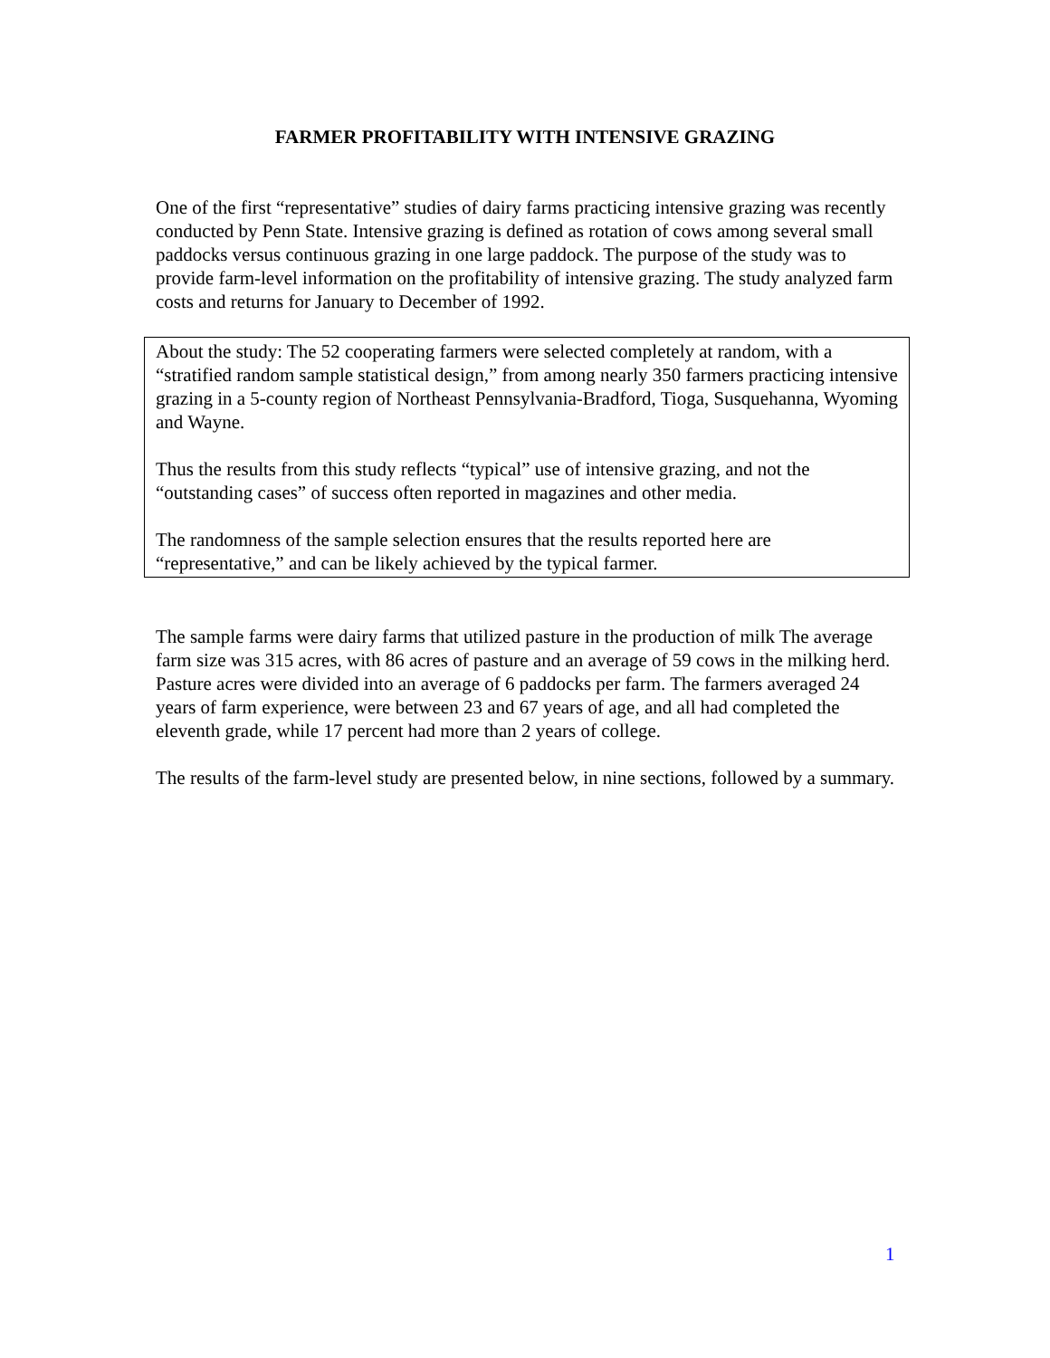FARMER PROFITABILITY WITH INTENSIVE GRAZING
One of the first “representative” studies of dairy farms practicing intensive grazing was recently conducted by Penn State. Intensive grazing is defined as rotation of cows among several small paddocks versus continuous grazing in one large paddock. The purpose of the study was to provide farm-level information on the profitability of intensive grazing. The study analyzed farm costs and returns for January to December of 1992.
About the study: The 52 cooperating farmers were selected completely at random, with a “stratified random sample statistical design,” from among nearly 350 farmers practicing intensive grazing in a 5-county region of Northeast Pennsylvania-Bradford, Tioga, Susquehanna, Wyoming and Wayne.
Thus the results from this study reflects “typical” use of intensive grazing, and not the “outstanding cases” of success often reported in magazines and other media.
The randomness of the sample selection ensures that the results reported here are “representative,” and can be likely achieved by the typical farmer.
The sample farms were dairy farms that utilized pasture in the production of milk The average farm size was 315 acres, with 86 acres of pasture and an average of 59 cows in the milking herd. Pasture acres were divided into an average of 6 paddocks per farm. The farmers averaged 24 years of farm experience, were between 23 and 67 years of age, and all had completed the eleventh grade, while 17 percent had more than 2 years of college.
The results of the farm-level study are presented below, in nine sections, followed by a summary.
1